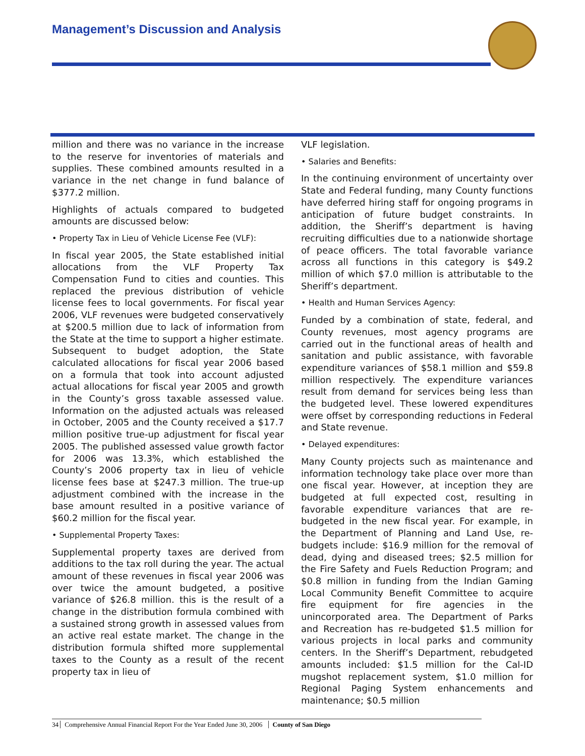Management’s Discussion and Analysis
million and there was no variance in the increase to the reserve for inventories of materials and supplies. These combined amounts resulted in a variance in the net change in fund balance of $377.2 million.
Highlights of actuals compared to budgeted amounts are discussed below:
• Property Tax in Lieu of Vehicle License Fee (VLF):
In fiscal year 2005, the State established initial allocations from the VLF Property Tax Compensation Fund to cities and counties. This replaced the previous distribution of vehicle license fees to local governments. For fiscal year 2006, VLF revenues were budgeted conservatively at $200.5 million due to lack of information from the State at the time to support a higher estimate. Subsequent to budget adoption, the State calculated allocations for fiscal year 2006 based on a formula that took into account adjusted actual allocations for fiscal year 2005 and growth in the County’s gross taxable assessed value. Information on the adjusted actuals was released in October, 2005 and the County received a $17.7 million positive true-up adjustment for fiscal year 2005. The published assessed value growth factor for 2006 was 13.3%, which established the County’s 2006 property tax in lieu of vehicle license fees base at $247.3 million. The true-up adjustment combined with the increase in the base amount resulted in a positive variance of $60.2 million for the fiscal year.
• Supplemental Property Taxes:
Supplemental property taxes are derived from additions to the tax roll during the year. The actual amount of these revenues in fiscal year 2006 was over twice the amount budgeted, a positive variance of $26.8 million. this is the result of a change in the distribution formula combined with a sustained strong growth in assessed values from an active real estate market. The change in the distribution formula shifted more supplemental taxes to the County as a result of the recent property tax in lieu of
VLF legislation.
• Salaries and Benefits:
In the continuing environment of uncertainty over State and Federal funding, many County functions have deferred hiring staff for ongoing programs in anticipation of future budget constraints. In addition, the Sheriff’s department is having recruiting difficulties due to a nationwide shortage of peace officers. The total favorable variance across all functions in this category is $49.2 million of which $7.0 million is attributable to the Sheriff’s department.
• Health and Human Services Agency:
Funded by a combination of state, federal, and County revenues, most agency programs are carried out in the functional areas of health and sanitation and public assistance, with favorable expenditure variances of $58.1 million and $59.8 million respectively. The expenditure variances result from demand for services being less than the budgeted level. These lowered expenditures were offset by corresponding reductions in Federal and State revenue.
• Delayed expenditures:
Many County projects such as maintenance and information technology take place over more than one fiscal year. However, at inception they are budgeted at full expected cost, resulting in favorable expenditure variances that are re-budgeted in the new fiscal year. For example, in the Department of Planning and Land Use, re-budgets include: $16.9 million for the removal of dead, dying and diseased trees; $2.5 million for the Fire Safety and Fuels Reduction Program; and $0.8 million in funding from the Indian Gaming Local Community Benefit Committee to acquire fire equipment for fire agencies in the unincorporated area. The Department of Parks and Recreation has re-budgeted $1.5 million for various projects in local parks and community centers. In the Sheriff’s Department, rebudgeted amounts included: $1.5 million for the Cal-ID mugshot replacement system, $1.0 million for Regional Paging System enhancements and maintenance; $0.5 million
34 Comprehensive Annual Financial Report For the Year Ended June 30, 2006 County of San Diego